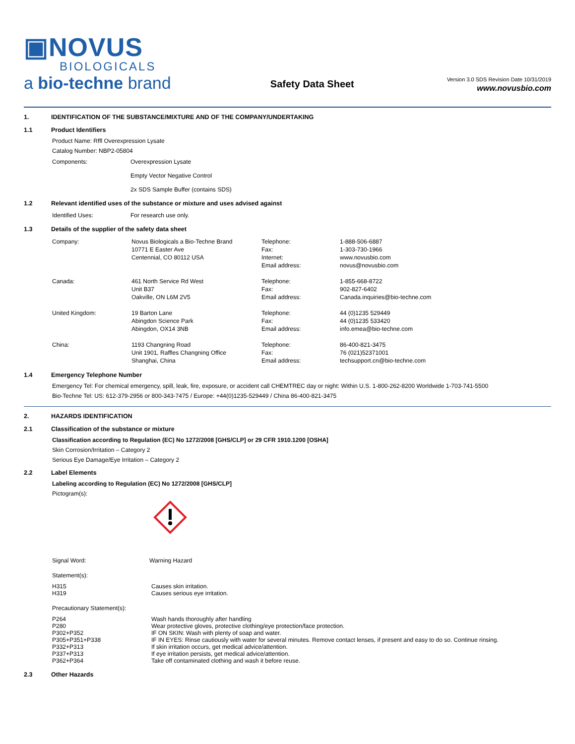▣NOVUS
BIOLOGICALS
a bio-techne brand
Safety Data Sheet
Version 3.0 SDS Revision Date 10/31/2019
www.novusbio.com
1. IDENTIFICATION OF THE SUBSTANCE/MIXTURE AND OF THE COMPANY/UNDERTAKING
1.1 Product Identifiers
Product Name: Rffl Overexpression Lysate
Catalog Number: NBP2-05804
| Components: | Overexpression Lysate Empty Vector Negative Control 2x SDS Sample Buffer (contains SDS) |
1.2 Relevant identified uses of the substance or mixture and uses advised against
| Identified Uses: | For research use only. |
1.3 Details of the supplier of the safety data sheet
| Company: | Novus Biologicals a Bio-Techne Brand 10771 E Easter Ave Centennial, CO 80112 USA | Telephone: Fax: Internet: Email address: | 1-888-506-6887 1-303-730-1966 www.novusbio.com novus@novusbio.com |
| Canada: | 461 North Service Rd West Unit B37 Oakville, ON L6M 2V5 | Telephone: Fax: Email address: | 1-855-668-8722 902-827-6402 Canada.inquiries@bio-techne.com |
| United Kingdom: | 19 Barton Lane Abingdon Science Park Abingdon, OX14 3NB | Telephone: Fax: Email address: | 44 (0)1235 529449 44 (0)1235 533420 info.emea@bio-techne.com |
| China: | 1193 Changning Road Unit 1901, Raffles Changning Office Shanghai, China | Telephone: Fax: Email address: | 86-400-821-3475 76 (021)52371001 techsupport.cn@bio-techne.com |
1.4 Emergency Telephone Number
Emergency Tel: For chemical emergency, spill, leak, fire, exposure, or accident call CHEMTREC day or night: Within U.S. 1-800-262-8200 Worldwide 1-703-741-5500
Bio-Techne Tel: US: 612-379-2956 or 800-343-7475 / Europe: +44(0)1235-529449 / China 86-400-821-3475
2. HAZARDS IDENTIFICATION
2.1 Classification of the substance or mixture
Classification according to Regulation (EC) No 1272/2008 [GHS/CLP] or 29 CFR 1910.1200 [OSHA]
Skin Corrosion/Irritation – Category 2
Serious Eye Damage/Eye Irritation – Category 2
2.2 Label Elements
Labeling according to Regulation (EC) No 1272/2008 [GHS/CLP]
Pictogram(s):
| Signal Word: | Warning Hazard |
Statement(s):
| H315 H319 | Causes skin irritation. Causes serious eye irritation. |
Precautionary Statement(s):
| P264 P280 P302+P352 P305+P351+P338 P332+P313 P337+P313 P362+P364 | Wash hands thoroughly after handling Wear protective gloves, protective clothing/eye protection/face protection. IF ON SKIN: Wash with plenty of soap and water. IF IN EYES: Rinse cautiously with water for several minutes. Remove contact lenses, if present and easy to do so. Continue rinsing. If skin irritation occurs, get medical advice/attention. If eye irritation persists, get medical advice/attention. Take off contaminated clothing and wash it before reuse. |
2.3 Other Hazards